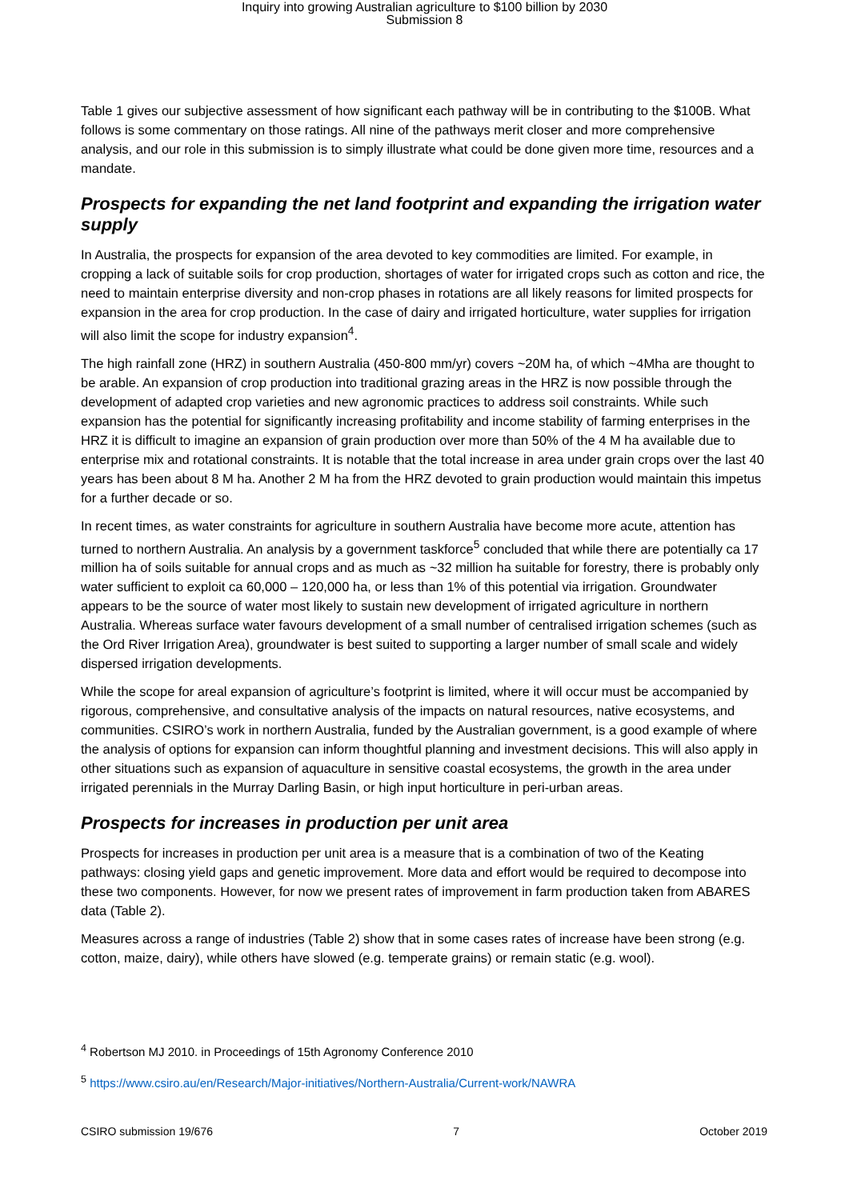Inquiry into growing Australian agriculture to $100 billion by 2030
Submission 8
Table 1 gives our subjective assessment of how significant each pathway will be in contributing to the $100B. What follows is some commentary on those ratings. All nine of the pathways merit closer and more comprehensive analysis, and our role in this submission is to simply illustrate what could be done given more time, resources and a mandate.
Prospects for expanding the net land footprint and expanding the irrigation water supply
In Australia, the prospects for expansion of the area devoted to key commodities are limited. For example, in cropping a lack of suitable soils for crop production, shortages of water for irrigated crops such as cotton and rice, the need to maintain enterprise diversity and non-crop phases in rotations are all likely reasons for limited prospects for expansion in the area for crop production. In the case of dairy and irrigated horticulture, water supplies for irrigation will also limit the scope for industry expansion<sup>4</sup>.
The high rainfall zone (HRZ) in southern Australia (450-800 mm/yr) covers ~20M ha, of which ~4Mha are thought to be arable. An expansion of crop production into traditional grazing areas in the HRZ is now possible through the development of adapted crop varieties and new agronomic practices to address soil constraints. While such expansion has the potential for significantly increasing profitability and income stability of farming enterprises in the HRZ it is difficult to imagine an expansion of grain production over more than 50% of the 4 M ha available due to enterprise mix and rotational constraints. It is notable that the total increase in area under grain crops over the last 40 years has been about 8 M ha. Another 2 M ha from the HRZ devoted to grain production would maintain this impetus for a further decade or so.
In recent times, as water constraints for agriculture in southern Australia have become more acute, attention has turned to northern Australia. An analysis by a government taskforce<sup>5</sup> concluded that while there are potentially ca 17 million ha of soils suitable for annual crops and as much as ~32 million ha suitable for forestry, there is probably only water sufficient to exploit ca 60,000 – 120,000 ha, or less than 1% of this potential via irrigation. Groundwater appears to be the source of water most likely to sustain new development of irrigated agriculture in northern Australia. Whereas surface water favours development of a small number of centralised irrigation schemes (such as the Ord River Irrigation Area), groundwater is best suited to supporting a larger number of small scale and widely dispersed irrigation developments.
While the scope for areal expansion of agriculture’s footprint is limited, where it will occur must be accompanied by rigorous, comprehensive, and consultative analysis of the impacts on natural resources, native ecosystems, and communities. CSIRO’s work in northern Australia, funded by the Australian government, is a good example of where the analysis of options for expansion can inform thoughtful planning and investment decisions. This will also apply in other situations such as expansion of aquaculture in sensitive coastal ecosystems, the growth in the area under irrigated perennials in the Murray Darling Basin, or high input horticulture in peri-urban areas.
Prospects for increases in production per unit area
Prospects for increases in production per unit area is a measure that is a combination of two of the Keating pathways: closing yield gaps and genetic improvement. More data and effort would be required to decompose into these two components. However, for now we present rates of improvement in farm production taken from ABARES data (Table 2).
Measures across a range of industries (Table 2) show that in some cases rates of increase have been strong (e.g. cotton, maize, dairy), while others have slowed (e.g. temperate grains) or remain static (e.g. wool).
<sup>4</sup> Robertson MJ 2010. in Proceedings of 15th Agronomy Conference 2010
<sup>5</sup> https://www.csiro.au/en/Research/Major-initiatives/Northern-Australia/Current-work/NAWRA
CSIRO submission 19/676 7 October 2019